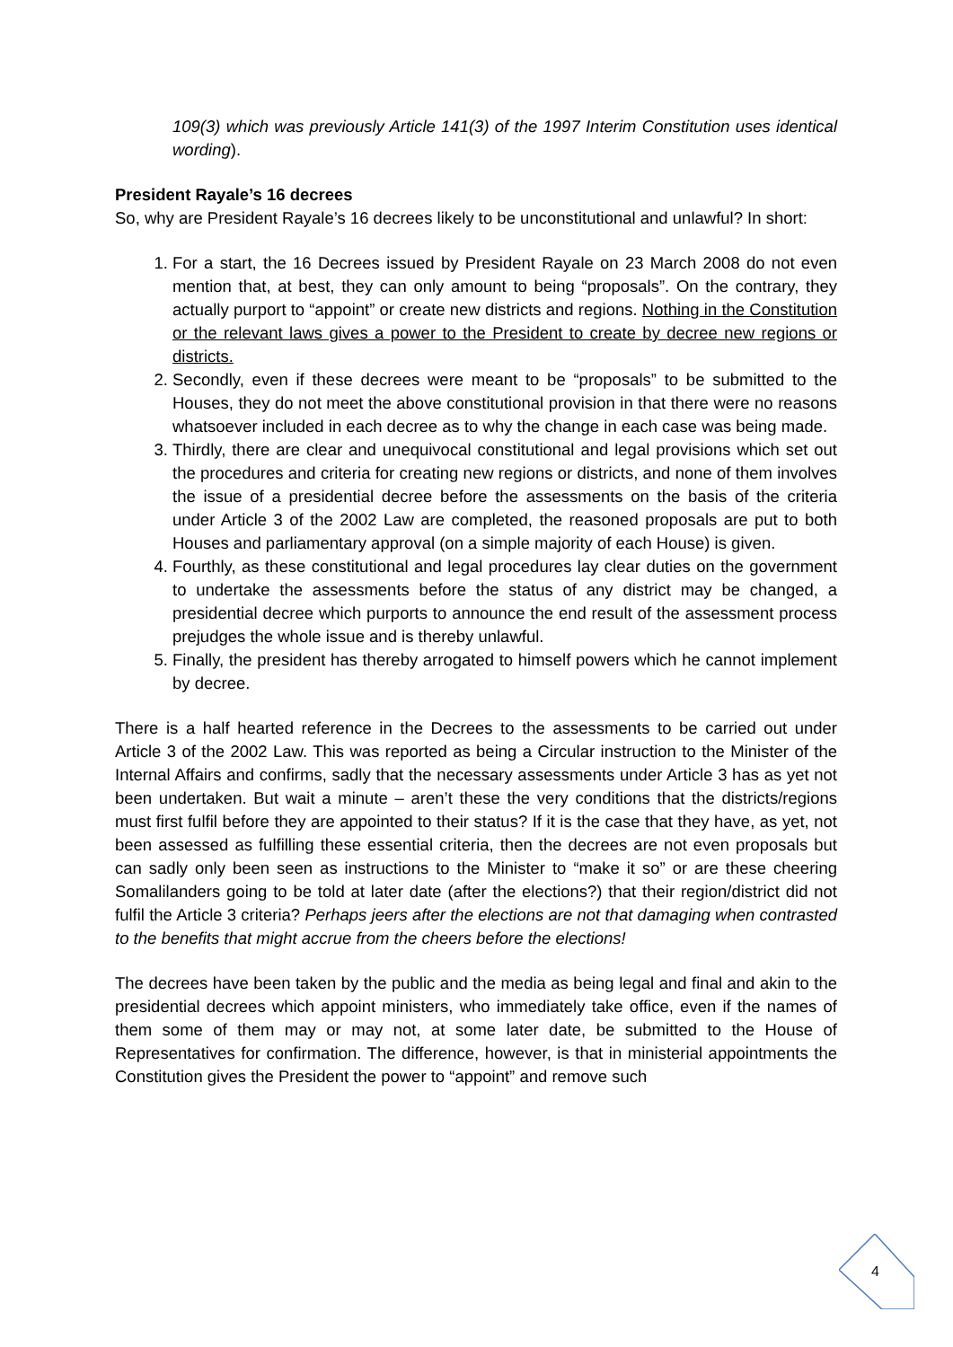109(3) which was previously Article 141(3) of the 1997 Interim Constitution uses identical wording).
President Rayale’s 16 decrees
So, why are President Rayale’s 16 decrees likely to be unconstitutional and unlawful? In short:
1. For a start, the 16 Decrees issued by President Rayale on 23 March 2008 do not even mention that, at best, they can only amount to being “proposals”. On the contrary, they actually purport to “appoint” or create new districts and regions. Nothing in the Constitution or the relevant laws gives a power to the President to create by decree new regions or districts.
2. Secondly, even if these decrees were meant to be “proposals” to be submitted to the Houses, they do not meet the above constitutional provision in that there were no reasons whatsoever included in each decree as to why the change in each case was being made.
3. Thirdly, there are clear and unequivocal constitutional and legal provisions which set out the procedures and criteria for creating new regions or districts, and none of them involves the issue of a presidential decree before the assessments on the basis of the criteria under Article 3 of the 2002 Law are completed, the reasoned proposals are put to both Houses and parliamentary approval (on a simple majority of each House) is given.
4. Fourthly, as these constitutional and legal procedures lay clear duties on the government to undertake the assessments before the status of any district may be changed, a presidential decree which purports to announce the end result of the assessment process prejudges the whole issue and is thereby unlawful.
5. Finally, the president has thereby arrogated to himself powers which he cannot implement by decree.
There is a half hearted reference in the Decrees to the assessments to be carried out under Article 3 of the 2002 Law. This was reported as being a Circular instruction to the Minister of the Internal Affairs and confirms, sadly that the necessary assessments under Article 3 has as yet not been undertaken. But wait a minute – aren’t these the very conditions that the districts/regions must first fulfil before they are appointed to their status? If it is the case that they have, as yet, not been assessed as fulfilling these essential criteria, then the decrees are not even proposals but can sadly only been seen as instructions to the Minister to “make it so” or are these cheering Somalilanders going to be told at later date (after the elections?) that their region/district did not fulfil the Article 3 criteria? Perhaps jeers after the elections are not that damaging when contrasted to the benefits that might accrue from the cheers before the elections!
The decrees have been taken by the public and the media as being legal and final and akin to the presidential decrees which appoint ministers, who immediately take office, even if the names of them some of them may or may not, at some later date, be submitted to the House of Representatives for confirmation. The difference, however, is that in ministerial appointments the Constitution gives the President the power to “appoint” and remove such
4